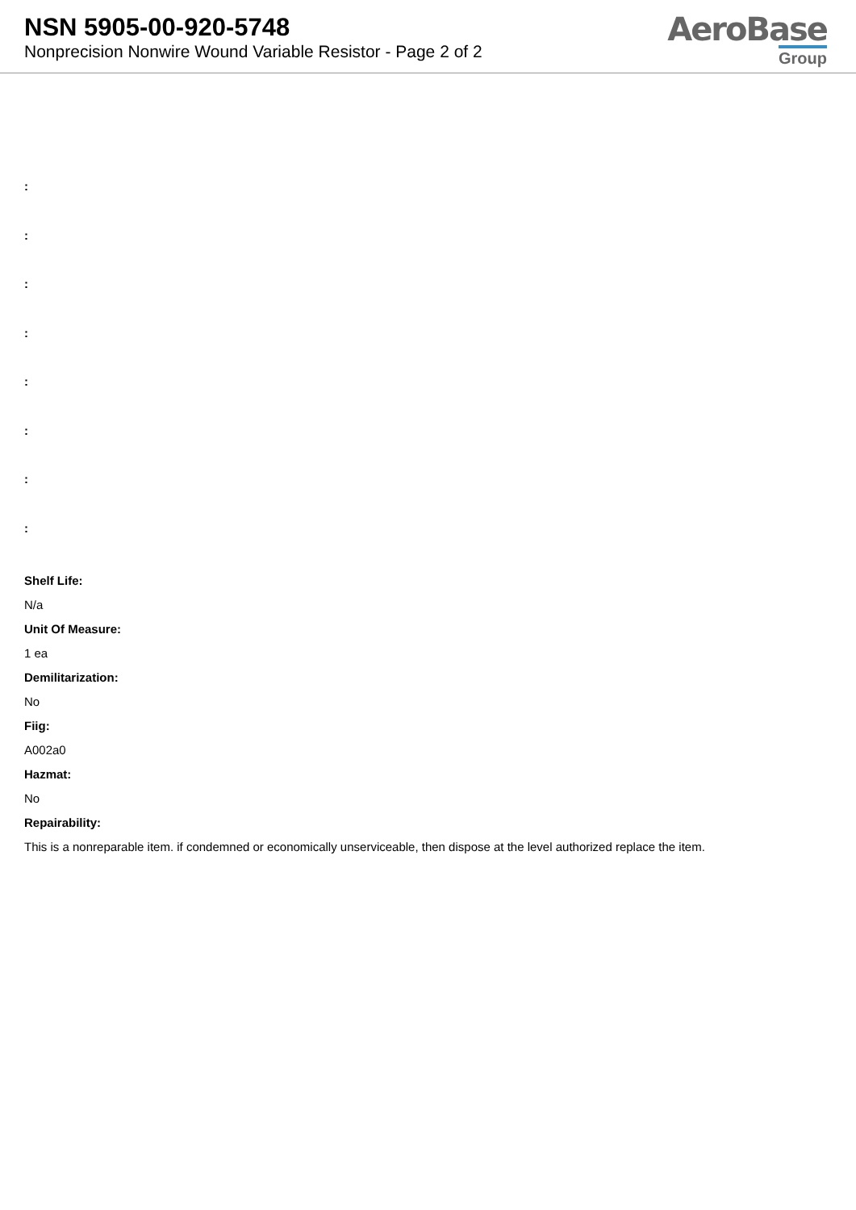NSN 5905-00-920-5748
Nonprecision Nonwire Wound Variable Resistor - Page 2 of 2
AeroBase
Group
:
:
:
:
:
:
:
:
Shelf Life:
N/a
Unit Of Measure:
1 ea
Demilitarization:
No
Fiig:
A002a0
Hazmat:
No
Repairability:
This is a nonreparable item. if condemned or economically unserviceable, then dispose at the level authorized replace the item.